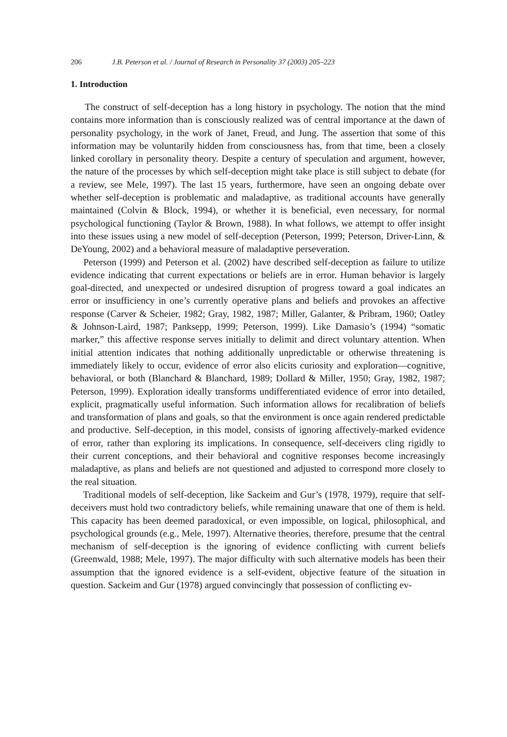206 J.B. Peterson et al. / Journal of Research in Personality 37 (2003) 205–223
1. Introduction
The construct of self-deception has a long history in psychology. The notion that the mind contains more information than is consciously realized was of central importance at the dawn of personality psychology, in the work of Janet, Freud, and Jung. The assertion that some of this information may be voluntarily hidden from consciousness has, from that time, been a closely linked corollary in personality theory. Despite a century of speculation and argument, however, the nature of the processes by which self-deception might take place is still subject to debate (for a review, see Mele, 1997). The last 15 years, furthermore, have seen an ongoing debate over whether self-deception is problematic and maladaptive, as traditional accounts have generally maintained (Colvin & Block, 1994), or whether it is beneficial, even necessary, for normal psychological functioning (Taylor & Brown, 1988). In what follows, we attempt to offer insight into these issues using a new model of self-deception (Peterson, 1999; Peterson, Driver-Linn, & DeYoung, 2002) and a behavioral measure of maladaptive perseveration.
Peterson (1999) and Peterson et al. (2002) have described self-deception as failure to utilize evidence indicating that current expectations or beliefs are in error. Human behavior is largely goal-directed, and unexpected or undesired disruption of progress toward a goal indicates an error or insufficiency in one’s currently operative plans and beliefs and provokes an affective response (Carver & Scheier, 1982; Gray, 1982, 1987; Miller, Galanter, & Pribram, 1960; Oatley & Johnson-Laird, 1987; Panksepp, 1999; Peterson, 1999). Like Damasio’s (1994) “somatic marker,” this affective response serves initially to delimit and direct voluntary attention. When initial attention indicates that nothing additionally unpredictable or otherwise threatening is immediately likely to occur, evidence of error also elicits curiosity and exploration—cognitive, behavioral, or both (Blanchard & Blanchard, 1989; Dollard & Miller, 1950; Gray, 1982, 1987; Peterson, 1999). Exploration ideally transforms undifferentiated evidence of error into detailed, explicit, pragmatically useful information. Such information allows for recalibration of beliefs and transformation of plans and goals, so that the environment is once again rendered predictable and productive. Self-deception, in this model, consists of ignoring affectively-marked evidence of error, rather than exploring its implications. In consequence, self-deceivers cling rigidly to their current conceptions, and their behavioral and cognitive responses become increasingly maladaptive, as plans and beliefs are not questioned and adjusted to correspond more closely to the real situation.
Traditional models of self-deception, like Sackeim and Gur’s (1978, 1979), require that self-deceivers must hold two contradictory beliefs, while remaining unaware that one of them is held. This capacity has been deemed paradoxical, or even impossible, on logical, philosophical, and psychological grounds (e.g., Mele, 1997). Alternative theories, therefore, presume that the central mechanism of self-deception is the ignoring of evidence conflicting with current beliefs (Greenwald, 1988; Mele, 1997). The major difficulty with such alternative models has been their assumption that the ignored evidence is a self-evident, objective feature of the situation in question. Sackeim and Gur (1978) argued convincingly that possession of conflicting ev-